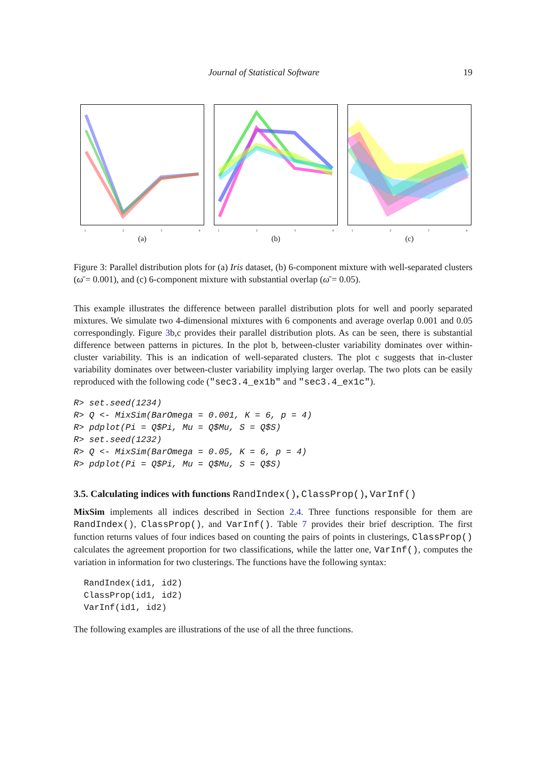Journal of Statistical Software 19
1234
(a)
1234
(b)
1234
(c)
Figure 3: Parallel distribution plots for (a) Iris dataset, (b) 6-component mixture with well-separated clusters (ω̄ = 0.001), and (c) 6-component mixture with substantial overlap (ω̄ = 0.05).
This example illustrates the difference between parallel distribution plots for well and poorly separated mixtures. We simulate two 4-dimensional mixtures with 6 components and average overlap 0.001 and 0.05 correspondingly. Figure 3b,c provides their parallel distribution plots. As can be seen, there is substantial difference between patterns in pictures. In the plot b, between-cluster variability dominates over within-cluster variability. This is an indication of well-separated clusters. The plot c suggests that in-cluster variability dominates over between-cluster variability implying larger overlap. The two plots can be easily reproduced with the following code ("sec3.4_ex1b" and "sec3.4_ex1c").
R> set.seed(1234)
R> Q <- MixSim(BarOmega = 0.001, K = 6, p = 4)
R> pdplot(Pi = Q$Pi, Mu = Q$Mu, S = Q$S)
R> set.seed(1232)
R> Q <- MixSim(BarOmega = 0.05, K = 6, p = 4)
R> pdplot(Pi = Q$Pi, Mu = Q$Mu, S = Q$S)
3.5. Calculating indices with functions RandIndex(), ClassProp(), VarInf()
MixSim implements all indices described in Section 2.4. Three functions responsible for them are RandIndex(), ClassProp(), and VarInf(). Table 7 provides their brief description. The first function returns values of four indices based on counting the pairs of points in clusterings, ClassProp() calculates the agreement proportion for two classifications, while the latter one, VarInf(), computes the variation in information for two clusterings. The functions have the following syntax:
RandIndex(id1, id2)
ClassProp(id1, id2)
VarInf(id1, id2)
The following examples are illustrations of the use of all the three functions.